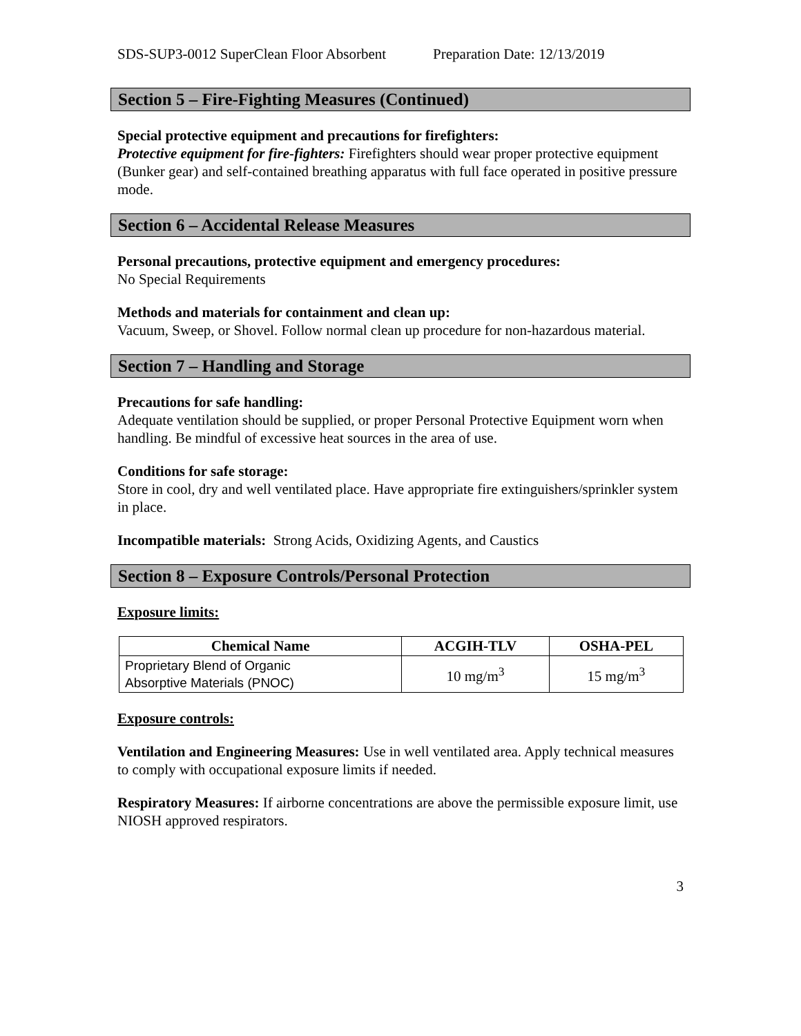SDS-SUP3-0012 SuperClean Floor Absorbent Preparation Date: 12/13/2019
Section 5 – Fire-Fighting Measures (Continued)
Special protective equipment and precautions for firefighters:
Protective equipment for fire-fighters: Firefighters should wear proper protective equipment (Bunker gear) and self-contained breathing apparatus with full face operated in positive pressure mode.
Section 6 – Accidental Release Measures
Personal precautions, protective equipment and emergency procedures:
No Special Requirements
Methods and materials for containment and clean up:
Vacuum, Sweep, or Shovel. Follow normal clean up procedure for non-hazardous material.
Section 7 – Handling and Storage
Precautions for safe handling:
Adequate ventilation should be supplied, or proper Personal Protective Equipment worn when handling. Be mindful of excessive heat sources in the area of use.
Conditions for safe storage:
Store in cool, dry and well ventilated place. Have appropriate fire extinguishers/sprinkler system in place.
Incompatible materials: Strong Acids, Oxidizing Agents, and Caustics
Section 8 – Exposure Controls/Personal Protection
Exposure limits:
| Chemical Name | ACGIH-TLV | OSHA-PEL |
| --- | --- | --- |
| Proprietary Blend of Organic Absorptive Materials (PNOC) | 10 mg/m<sup>3</sup> | 15 mg/m<sup>3</sup> |
Exposure controls:
Ventilation and Engineering Measures: Use in well ventilated area. Apply technical measures to comply with occupational exposure limits if needed.
Respiratory Measures: If airborne concentrations are above the permissible exposure limit, use NIOSH approved respirators.
3